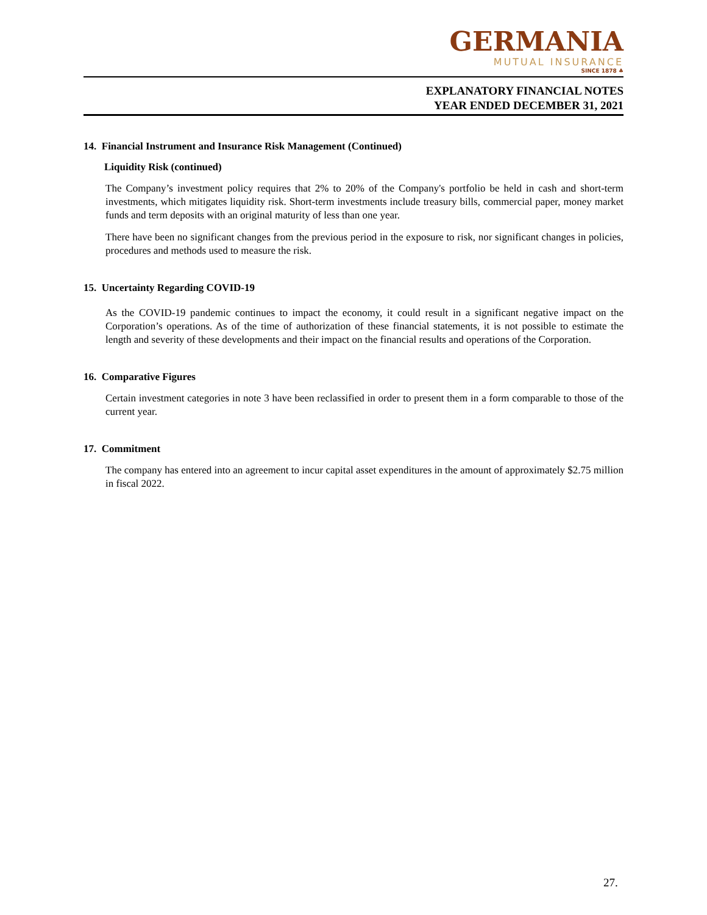GERMANIA
MUTUAL INSURANCE
SINCE 1878 ♣
EXPLANATORY FINANCIAL NOTES
YEAR ENDED DECEMBER 31, 2021
14. Financial Instrument and Insurance Risk Management (Continued)
Liquidity Risk (continued)
The Company’s investment policy requires that 2% to 20% of the Company's portfolio be held in cash and short-term investments, which mitigates liquidity risk. Short-term investments include treasury bills, commercial paper, money market funds and term deposits with an original maturity of less than one year.
There have been no significant changes from the previous period in the exposure to risk, nor significant changes in policies, procedures and methods used to measure the risk.
15. Uncertainty Regarding COVID-19
As the COVID-19 pandemic continues to impact the economy, it could result in a significant negative impact on the Corporation’s operations. As of the time of authorization of these financial statements, it is not possible to estimate the length and severity of these developments and their impact on the financial results and operations of the Corporation.
16. Comparative Figures
Certain investment categories in note 3 have been reclassified in order to present them in a form comparable to those of the current year.
17. Commitment
The company has entered into an agreement to incur capital asset expenditures in the amount of approximately $2.75 million in fiscal 2022.
27.